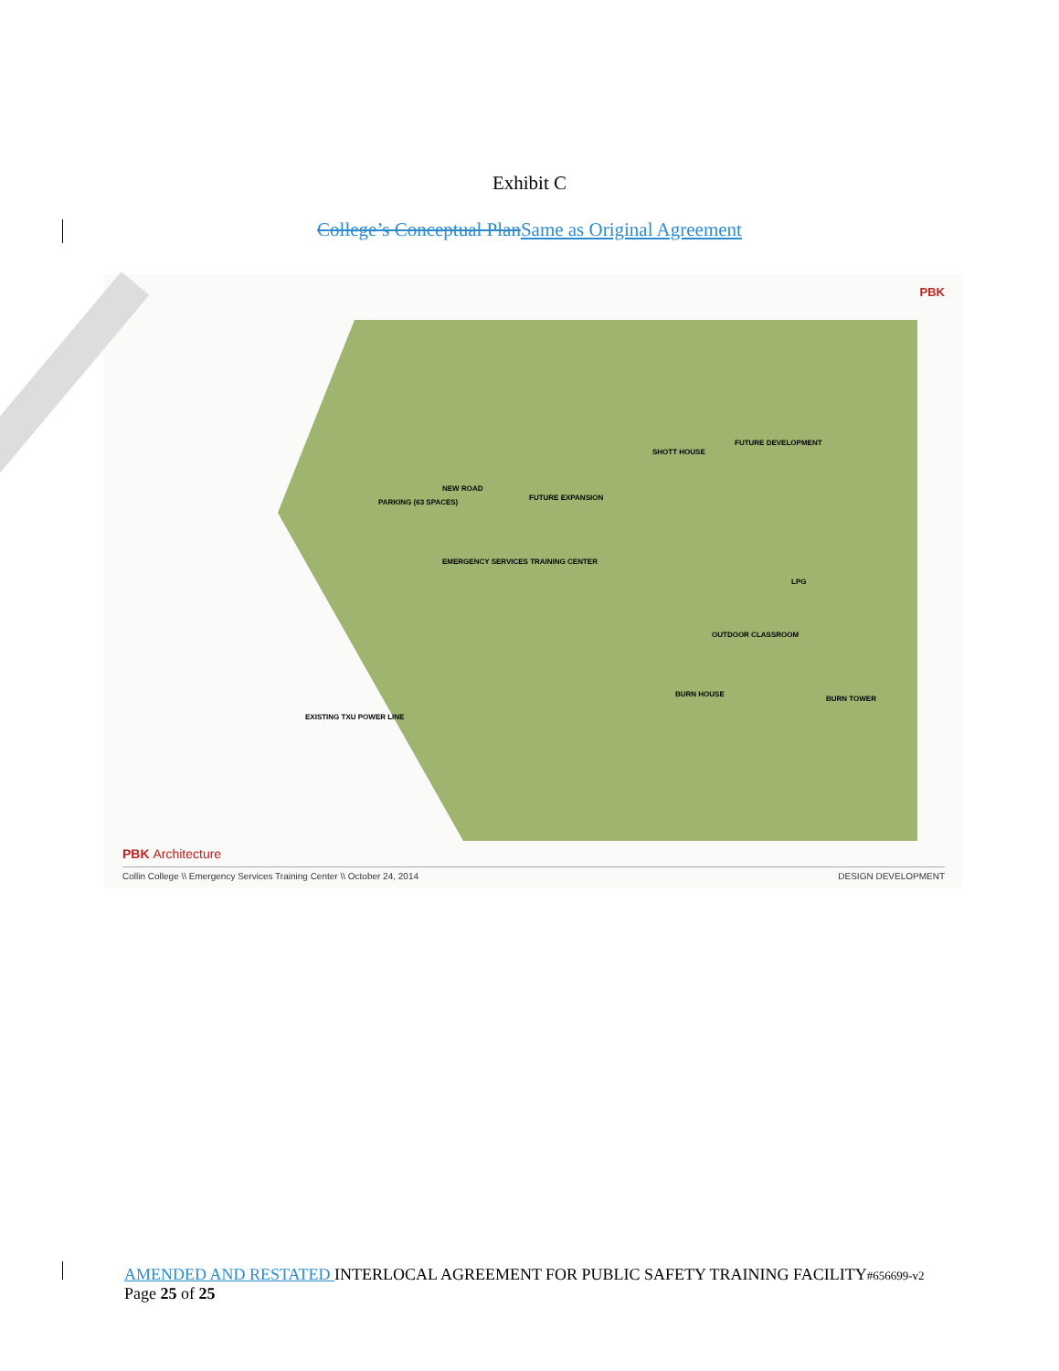Exhibit C
College’s Conceptual PlanSame as Original Agreement
PBK
NEW ROAD
PARKING (63 SPACES)
FUTURE EXPANSION
SHOTT HOUSE
FUTURE DEVELOPMENT
EMERGENCY SERVICES TRAINING CENTER
LPG
OUTDOOR CLASSROOM
BURN HOUSE
BURN TOWER
EXISTING TXU POWER LINE
PBK Architecture
Collin College \\ Emergency Services Training Center \\ October 24, 2014 DESIGN DEVELOPMENT
AMENDED AND RESTATED INTERLOCAL AGREEMENT FOR PUBLIC SAFETY TRAINING FACILITY#656699-v2
Page 25 of 25